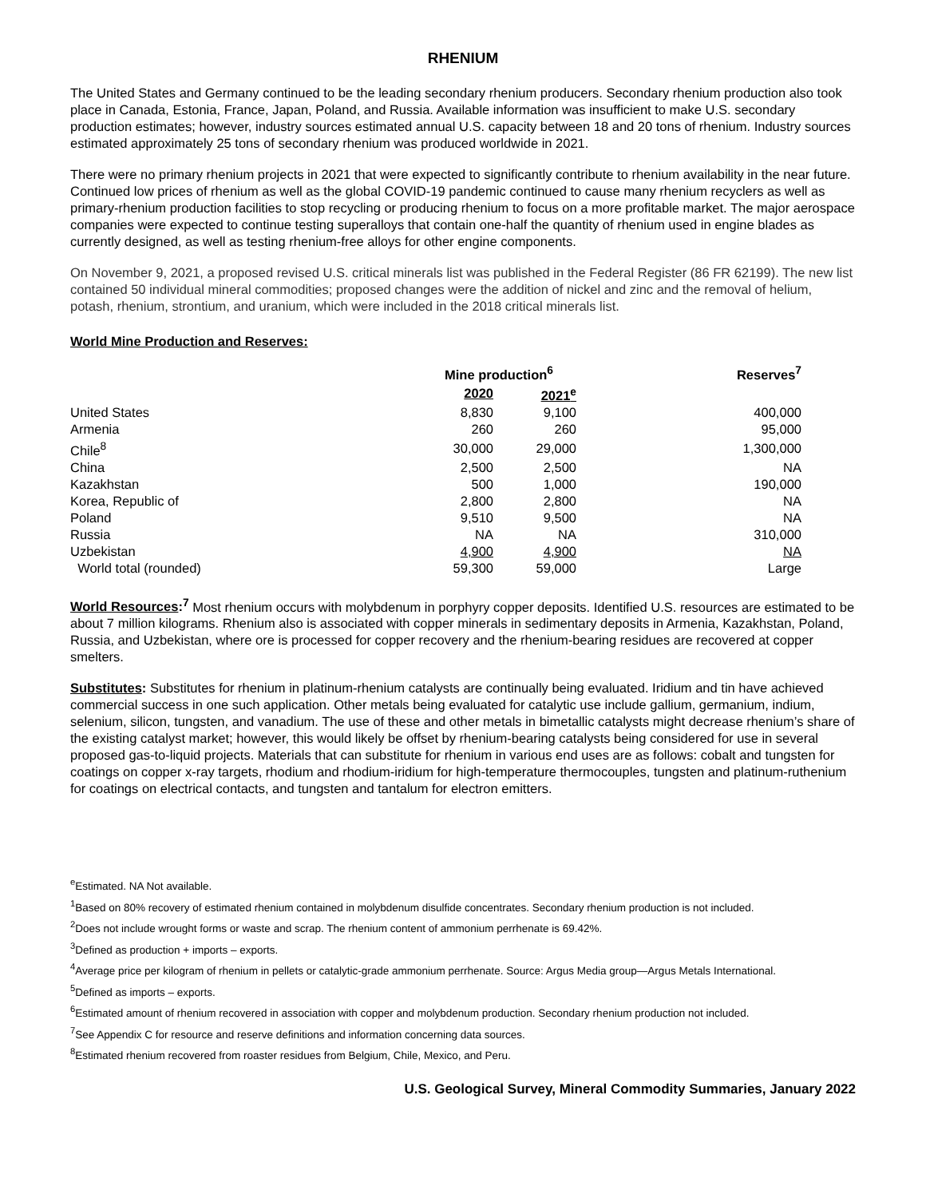RHENIUM
The United States and Germany continued to be the leading secondary rhenium producers. Secondary rhenium production also took place in Canada, Estonia, France, Japan, Poland, and Russia. Available information was insufficient to make U.S. secondary production estimates; however, industry sources estimated annual U.S. capacity between 18 and 20 tons of rhenium. Industry sources estimated approximately 25 tons of secondary rhenium was produced worldwide in 2021.
There were no primary rhenium projects in 2021 that were expected to significantly contribute to rhenium availability in the near future. Continued low prices of rhenium as well as the global COVID-19 pandemic continued to cause many rhenium recyclers as well as primary-rhenium production facilities to stop recycling or producing rhenium to focus on a more profitable market. The major aerospace companies were expected to continue testing superalloys that contain one-half the quantity of rhenium used in engine blades as currently designed, as well as testing rhenium-free alloys for other engine components.
On November 9, 2021, a proposed revised U.S. critical minerals list was published in the Federal Register (86 FR 62199). The new list contained 50 individual mineral commodities; proposed changes were the addition of nickel and zinc and the removal of helium, potash, rhenium, strontium, and uranium, which were included in the 2018 critical minerals list.
World Mine Production and Reserves:
| | Mine production<sup>6</sup> | | Reserves<sup>7</sup> |
| --- | --- | --- | --- |
| | 2020 | 2021<sup>e</sup> | |
| United States | 8,830 | 9,100 | 400,000 |
| Armenia | 260 | 260 | 95,000 |
| Chile<sup>8</sup> | 30,000 | 29,000 | 1,300,000 |
| China | 2,500 | 2,500 | NA |
| Kazakhstan | 500 | 1,000 | 190,000 |
| Korea, Republic of | 2,800 | 2,800 | NA |
| Poland | 9,510 | 9,500 | NA |
| Russia | NA | NA | 310,000 |
| Uzbekistan | 4,900 | 4,900 | NA |
| World total (rounded) | 59,300 | 59,000 | Large |
World Resources:<sup>7</sup> Most rhenium occurs with molybdenum in porphyry copper deposits. Identified U.S. resources are estimated to be about 7 million kilograms. Rhenium also is associated with copper minerals in sedimentary deposits in Armenia, Kazakhstan, Poland, Russia, and Uzbekistan, where ore is processed for copper recovery and the rhenium-bearing residues are recovered at copper smelters.
Substitutes: Substitutes for rhenium in platinum-rhenium catalysts are continually being evaluated. Iridium and tin have achieved commercial success in one such application. Other metals being evaluated for catalytic use include gallium, germanium, indium, selenium, silicon, tungsten, and vanadium. The use of these and other metals in bimetallic catalysts might decrease rhenium’s share of the existing catalyst market; however, this would likely be offset by rhenium-bearing catalysts being considered for use in several proposed gas-to-liquid projects. Materials that can substitute for rhenium in various end uses are as follows: cobalt and tungsten for coatings on copper x-ray targets, rhodium and rhodium-iridium for high-temperature thermocouples, tungsten and platinum-ruthenium for coatings on electrical contacts, and tungsten and tantalum for electron emitters.
<sup>e</sup> Estimated. NA Not available.
<sup>1</sup> Based on 80% recovery of estimated rhenium contained in molybdenum disulfide concentrates. Secondary rhenium production is not included.
<sup>2</sup> Does not include wrought forms or waste and scrap. The rhenium content of ammonium perrhenate is 69.42%.
<sup>3</sup> Defined as production + imports – exports.
<sup>4</sup> Average price per kilogram of rhenium in pellets or catalytic-grade ammonium perrhenate. Source: Argus Media group—Argus Metals International.
<sup>5</sup> Defined as imports – exports.
<sup>6</sup> Estimated amount of rhenium recovered in association with copper and molybdenum production. Secondary rhenium production not included.
<sup>7</sup> See Appendix C for resource and reserve definitions and information concerning data sources.
<sup>8</sup> Estimated rhenium recovered from roaster residues from Belgium, Chile, Mexico, and Peru.
U.S. Geological Survey, Mineral Commodity Summaries, January 2022